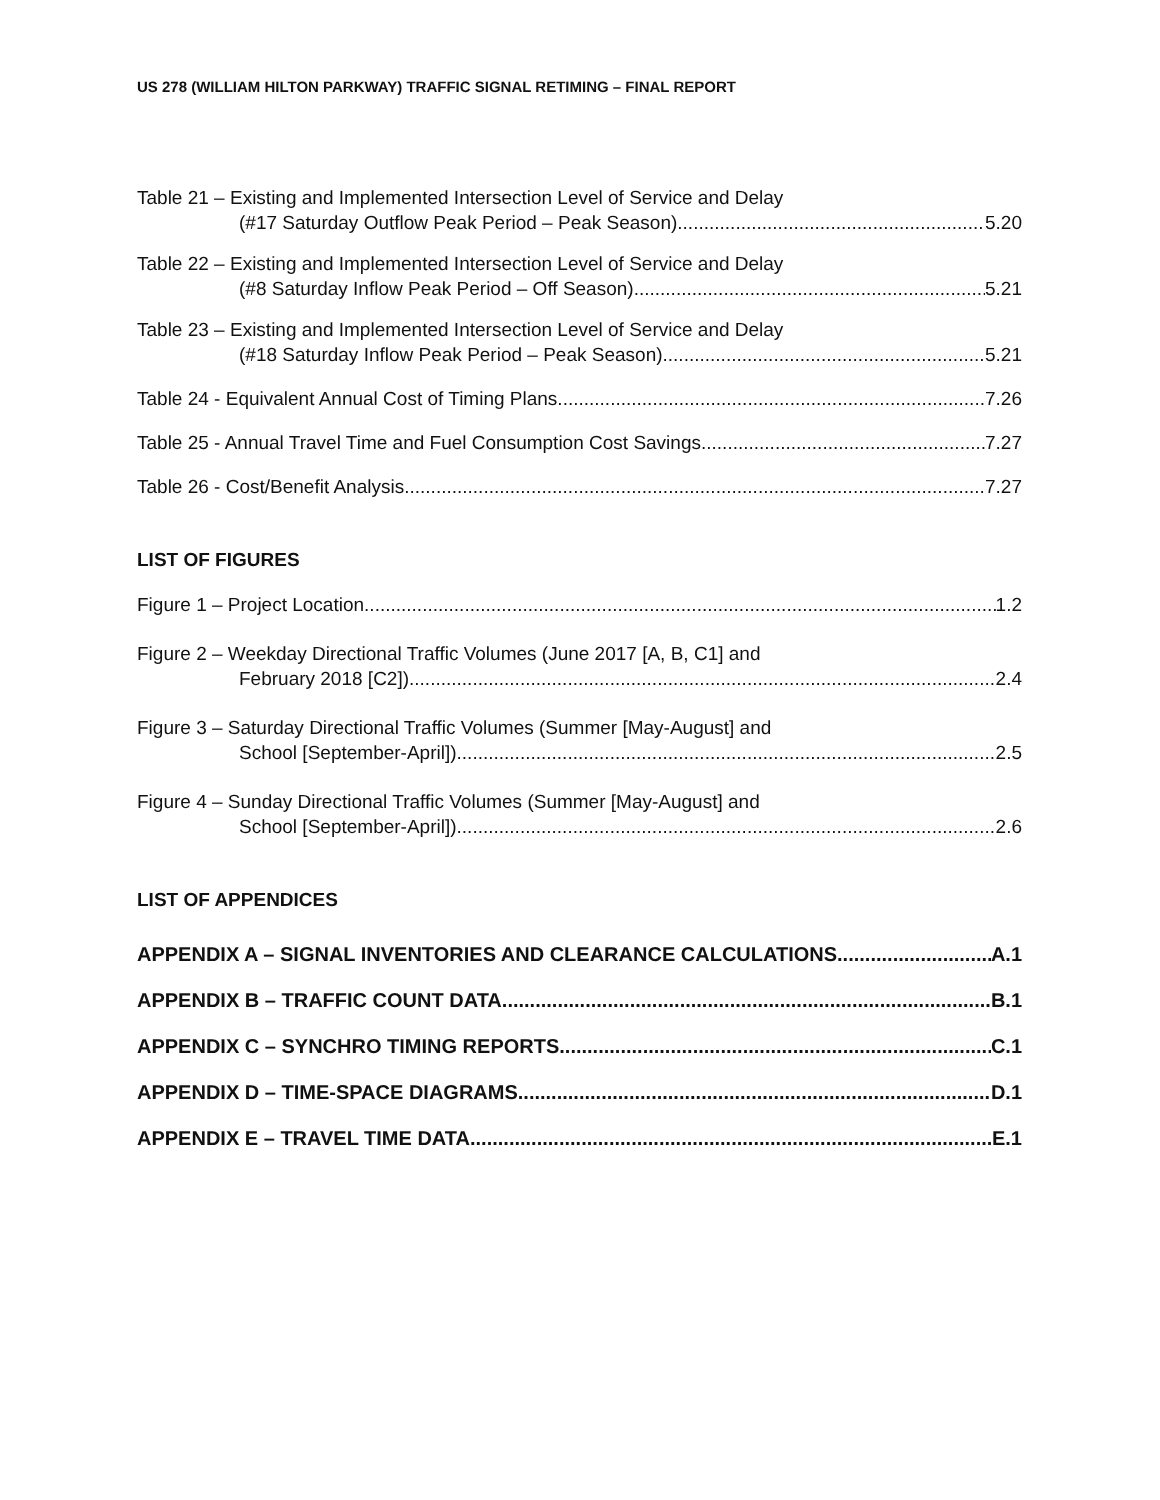US 278 (WILLIAM HILTON PARKWAY) TRAFFIC SIGNAL RETIMING – FINAL REPORT
Table 21 – Existing and Implemented Intersection Level of Service and Delay
(#17 Saturday Outflow Peak Period – Peak Season) 5.20
Table 22 – Existing and Implemented Intersection Level of Service and Delay
(#8 Saturday Inflow Peak Period – Off Season) 5.21
Table 23 – Existing and Implemented Intersection Level of Service and Delay
(#18 Saturday Inflow Peak Period – Peak Season) 5.21
Table 24 - Equivalent Annual Cost of Timing Plans 7.26
Table 25 - Annual Travel Time and Fuel Consumption Cost Savings 7.27
Table 26 - Cost/Benefit Analysis 7.27
LIST OF FIGURES
Figure 1 – Project Location 1.2
Figure 2 – Weekday Directional Traffic Volumes (June 2017 [A, B, C1] and
February 2018 [C2]) 2.4
Figure 3 – Saturday Directional Traffic Volumes (Summer [May-August] and
School [September-April]) 2.5
Figure 4 – Sunday Directional Traffic Volumes (Summer [May-August] and
School [September-April]) 2.6
LIST OF APPENDICES
APPENDIX A – SIGNAL INVENTORIES AND CLEARANCE CALCULATIONS A.1
APPENDIX B – TRAFFIC COUNT DATA B.1
APPENDIX C – SYNCHRO TIMING REPORTS C.1
APPENDIX D – TIME-SPACE DIAGRAMS D.1
APPENDIX E – TRAVEL TIME DATA E.1